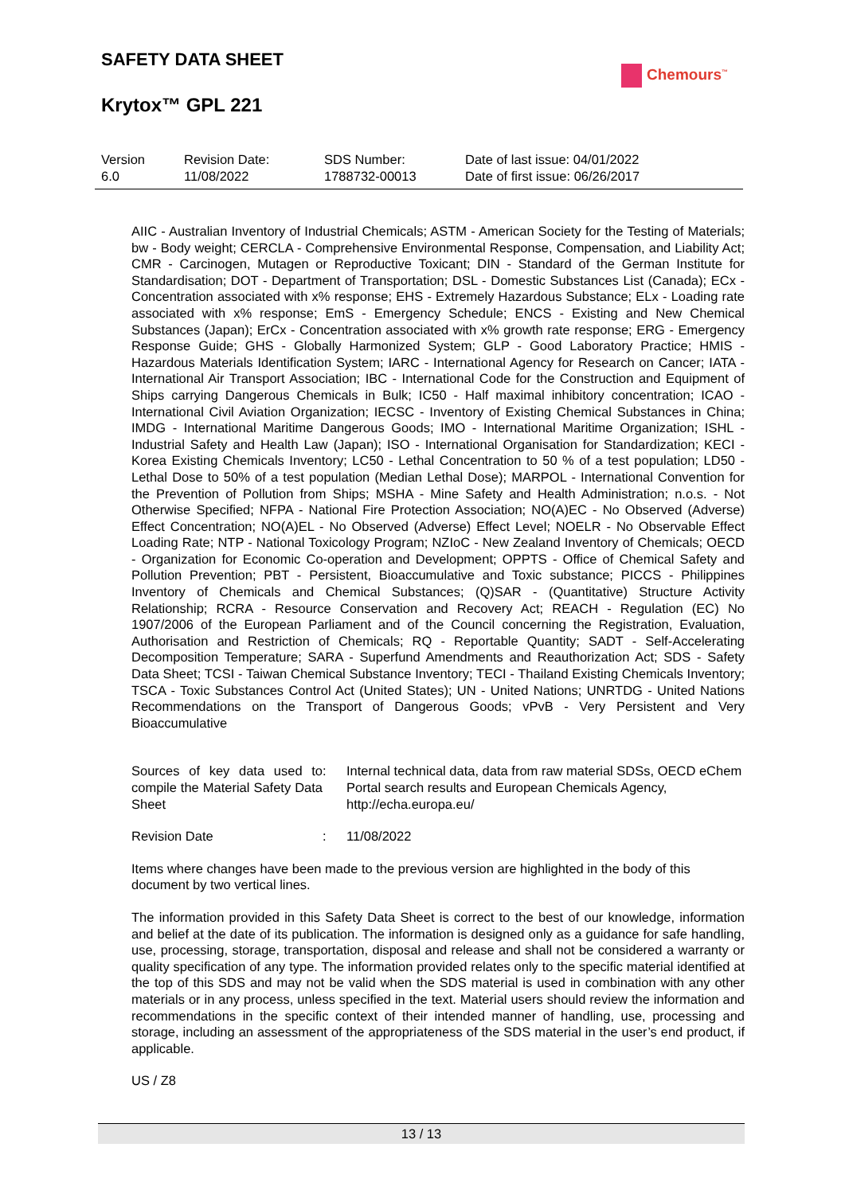SAFETY DATA SHEET
Krytox™ GPL 221
Chemours<sup>™</sup>
Version
6.0
Revision Date:
11/08/2022
SDS Number:
1788732-00013
Date of last issue: 04/01/2022
Date of first issue: 06/26/2017
AIIC - Australian Inventory of Industrial Chemicals; ASTM - American Society for the Testing of Materials; bw - Body weight; CERCLA - Comprehensive Environmental Response, Compensation, and Liability Act; CMR - Carcinogen, Mutagen or Reproductive Toxicant; DIN - Standard of the German Institute for Standardisation; DOT - Department of Transportation; DSL - Domestic Substances List (Canada); ECx - Concentration associated with x% response; EHS - Extremely Hazardous Substance; ELx - Loading rate associated with x% response; EmS - Emergency Schedule; ENCS - Existing and New Chemical Substances (Japan); ErCx - Concentration associated with x% growth rate response; ERG - Emergency Response Guide; GHS - Globally Harmonized System; GLP - Good Laboratory Practice; HMIS - Hazardous Materials Identification System; IARC - International Agency for Research on Cancer; IATA - International Air Transport Association; IBC - International Code for the Construction and Equipment of Ships carrying Dangerous Chemicals in Bulk; IC50 - Half maximal inhibitory concentration; ICAO - International Civil Aviation Organization; IECSC - Inventory of Existing Chemical Substances in China; IMDG - International Maritime Dangerous Goods; IMO - International Maritime Organization; ISHL - Industrial Safety and Health Law (Japan); ISO - International Organisation for Standardization; KECI - Korea Existing Chemicals Inventory; LC50 - Lethal Concentration to 50 % of a test population; LD50 - Lethal Dose to 50% of a test population (Median Lethal Dose); MARPOL - International Convention for the Prevention of Pollution from Ships; MSHA - Mine Safety and Health Administration; n.o.s. - Not Otherwise Specified; NFPA - National Fire Protection Association; NO(A)EC - No Observed (Adverse) Effect Concentration; NO(A)EL - No Observed (Adverse) Effect Level; NOELR - No Observable Effect Loading Rate; NTP - National Toxicology Program; NZIoC - New Zealand Inventory of Chemicals; OECD - Organization for Economic Co-operation and Development; OPPTS - Office of Chemical Safety and Pollution Prevention; PBT - Persistent, Bioaccumulative and Toxic substance; PICCS - Philippines Inventory of Chemicals and Chemical Substances; (Q)SAR - (Quantitative) Structure Activity Relationship; RCRA - Resource Conservation and Recovery Act; REACH - Regulation (EC) No 1907/2006 of the European Parliament and of the Council concerning the Registration, Evaluation, Authorisation and Restriction of Chemicals; RQ - Reportable Quantity; SADT - Self-Accelerating Decomposition Temperature; SARA - Superfund Amendments and Reauthorization Act; SDS - Safety Data Sheet; TCSI - Taiwan Chemical Substance Inventory; TECI - Thailand Existing Chemicals Inventory; TSCA - Toxic Substances Control Act (United States); UN - United Nations; UNRTDG - United Nations Recommendations on the Transport of Dangerous Goods; vPvB - Very Persistent and Very Bioaccumulative
Sources of key data used to compile the Material Safety Data Sheet
: Internal technical data, data from raw material SDSs, OECD eChem Portal search results and European Chemicals Agency, http://echa.europa.eu/
Revision Date : 11/08/2022
Items where changes have been made to the previous version are highlighted in the body of this document by two vertical lines.
The information provided in this Safety Data Sheet is correct to the best of our knowledge, information and belief at the date of its publication. The information is designed only as a guidance for safe handling, use, processing, storage, transportation, disposal and release and shall not be considered a warranty or quality specification of any type. The information provided relates only to the specific material identified at the top of this SDS and may not be valid when the SDS material is used in combination with any other materials or in any process, unless specified in the text. Material users should review the information and recommendations in the specific context of their intended manner of handling, use, processing and storage, including an assessment of the appropriateness of the SDS material in the user’s end product, if applicable.
US / Z8
13 / 13